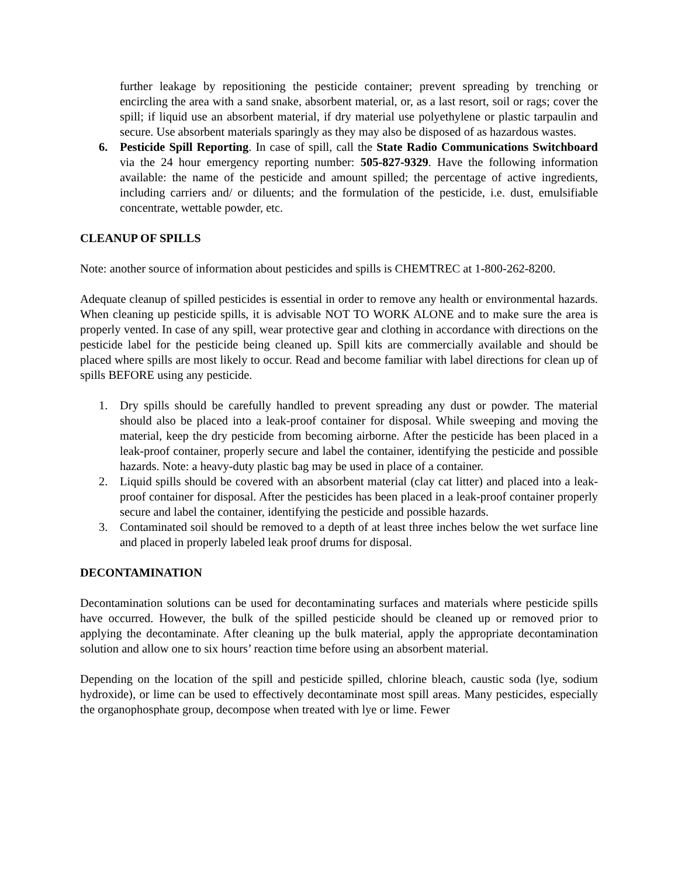further leakage by repositioning the pesticide container; prevent spreading by trenching or encircling the area with a sand snake, absorbent material, or, as a last resort, soil or rags; cover the spill; if liquid use an absorbent material, if dry material use polyethylene or plastic tarpaulin and secure. Use absorbent materials sparingly as they may also be disposed of as hazardous wastes.
6. Pesticide Spill Reporting. In case of spill, call the State Radio Communications Switchboard via the 24 hour emergency reporting number: 505-827-9329. Have the following information available: the name of the pesticide and amount spilled; the percentage of active ingredients, including carriers and/ or diluents; and the formulation of the pesticide, i.e. dust, emulsifiable concentrate, wettable powder, etc.
CLEANUP OF SPILLS
Note: another source of information about pesticides and spills is CHEMTREC at 1-800-262-8200.
Adequate cleanup of spilled pesticides is essential in order to remove any health or environmental hazards. When cleaning up pesticide spills, it is advisable NOT TO WORK ALONE and to make sure the area is properly vented. In case of any spill, wear protective gear and clothing in accordance with directions on the pesticide label for the pesticide being cleaned up. Spill kits are commercially available and should be placed where spills are most likely to occur. Read and become familiar with label directions for clean up of spills BEFORE using any pesticide.
1. Dry spills should be carefully handled to prevent spreading any dust or powder. The material should also be placed into a leak-proof container for disposal. While sweeping and moving the material, keep the dry pesticide from becoming airborne. After the pesticide has been placed in a leak-proof container, properly secure and label the container, identifying the pesticide and possible hazards. Note: a heavy-duty plastic bag may be used in place of a container.
2. Liquid spills should be covered with an absorbent material (clay cat litter) and placed into a leak-proof container for disposal. After the pesticides has been placed in a leak-proof container properly secure and label the container, identifying the pesticide and possible hazards.
3. Contaminated soil should be removed to a depth of at least three inches below the wet surface line and placed in properly labeled leak proof drums for disposal.
DECONTAMINATION
Decontamination solutions can be used for decontaminating surfaces and materials where pesticide spills have occurred. However, the bulk of the spilled pesticide should be cleaned up or removed prior to applying the decontaminate. After cleaning up the bulk material, apply the appropriate decontamination solution and allow one to six hours’ reaction time before using an absorbent material.
Depending on the location of the spill and pesticide spilled, chlorine bleach, caustic soda (lye, sodium hydroxide), or lime can be used to effectively decontaminate most spill areas. Many pesticides, especially the organophosphate group, decompose when treated with lye or lime. Fewer